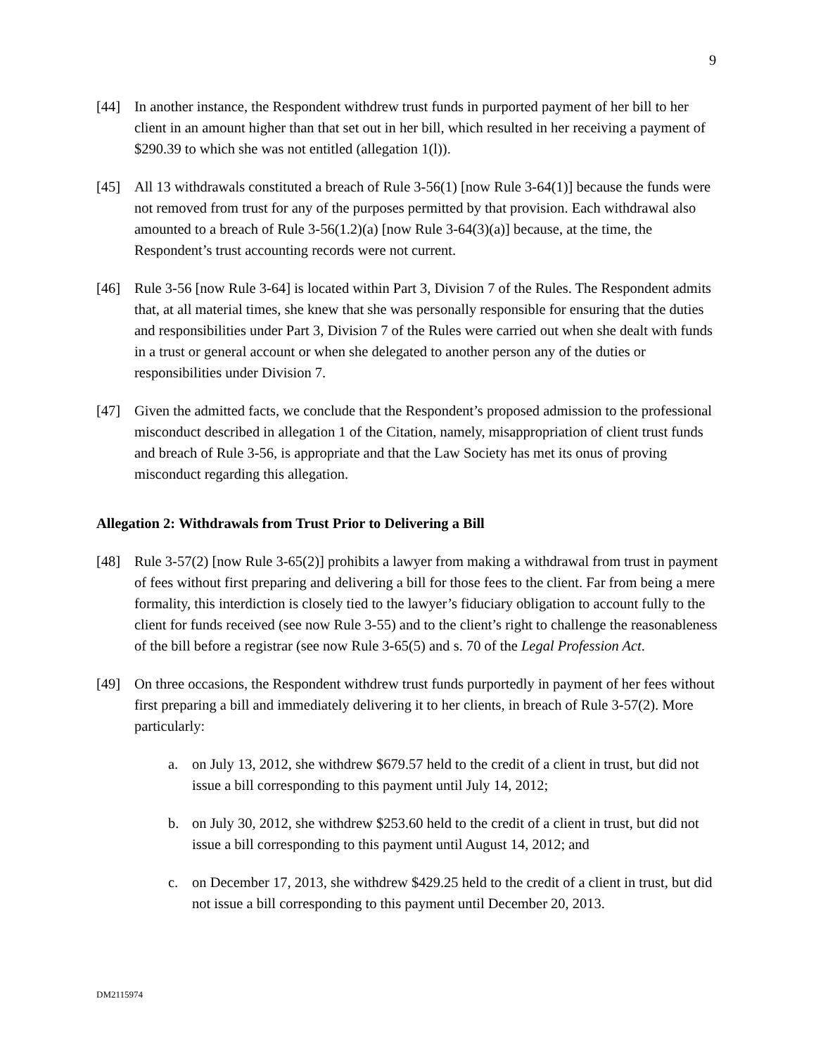9
[44] In another instance, the Respondent withdrew trust funds in purported payment of her bill to her client in an amount higher than that set out in her bill, which resulted in her receiving a payment of $290.39 to which she was not entitled (allegation 1(l)).
[45] All 13 withdrawals constituted a breach of Rule 3-56(1) [now Rule 3-64(1)] because the funds were not removed from trust for any of the purposes permitted by that provision. Each withdrawal also amounted to a breach of Rule 3-56(1.2)(a) [now Rule 3-64(3)(a)] because, at the time, the Respondent’s trust accounting records were not current.
[46] Rule 3-56 [now Rule 3-64] is located within Part 3, Division 7 of the Rules. The Respondent admits that, at all material times, she knew that she was personally responsible for ensuring that the duties and responsibilities under Part 3, Division 7 of the Rules were carried out when she dealt with funds in a trust or general account or when she delegated to another person any of the duties or responsibilities under Division 7.
[47] Given the admitted facts, we conclude that the Respondent’s proposed admission to the professional misconduct described in allegation 1 of the Citation, namely, misappropriation of client trust funds and breach of Rule 3-56, is appropriate and that the Law Society has met its onus of proving misconduct regarding this allegation.
Allegation 2: Withdrawals from Trust Prior to Delivering a Bill
[48] Rule 3-57(2) [now Rule 3-65(2)] prohibits a lawyer from making a withdrawal from trust in payment of fees without first preparing and delivering a bill for those fees to the client. Far from being a mere formality, this interdiction is closely tied to the lawyer’s fiduciary obligation to account fully to the client for funds received (see now Rule 3-55) and to the client’s right to challenge the reasonableness of the bill before a registrar (see now Rule 3-65(5) and s. 70 of the Legal Profession Act.
[49] On three occasions, the Respondent withdrew trust funds purportedly in payment of her fees without first preparing a bill and immediately delivering it to her clients, in breach of Rule 3-57(2). More particularly:
a. on July 13, 2012, she withdrew $679.57 held to the credit of a client in trust, but did not issue a bill corresponding to this payment until July 14, 2012;
b. on July 30, 2012, she withdrew $253.60 held to the credit of a client in trust, but did not issue a bill corresponding to this payment until August 14, 2012; and
c. on December 17, 2013, she withdrew $429.25 held to the credit of a client in trust, but did not issue a bill corresponding to this payment until December 20, 2013.
DM2115974